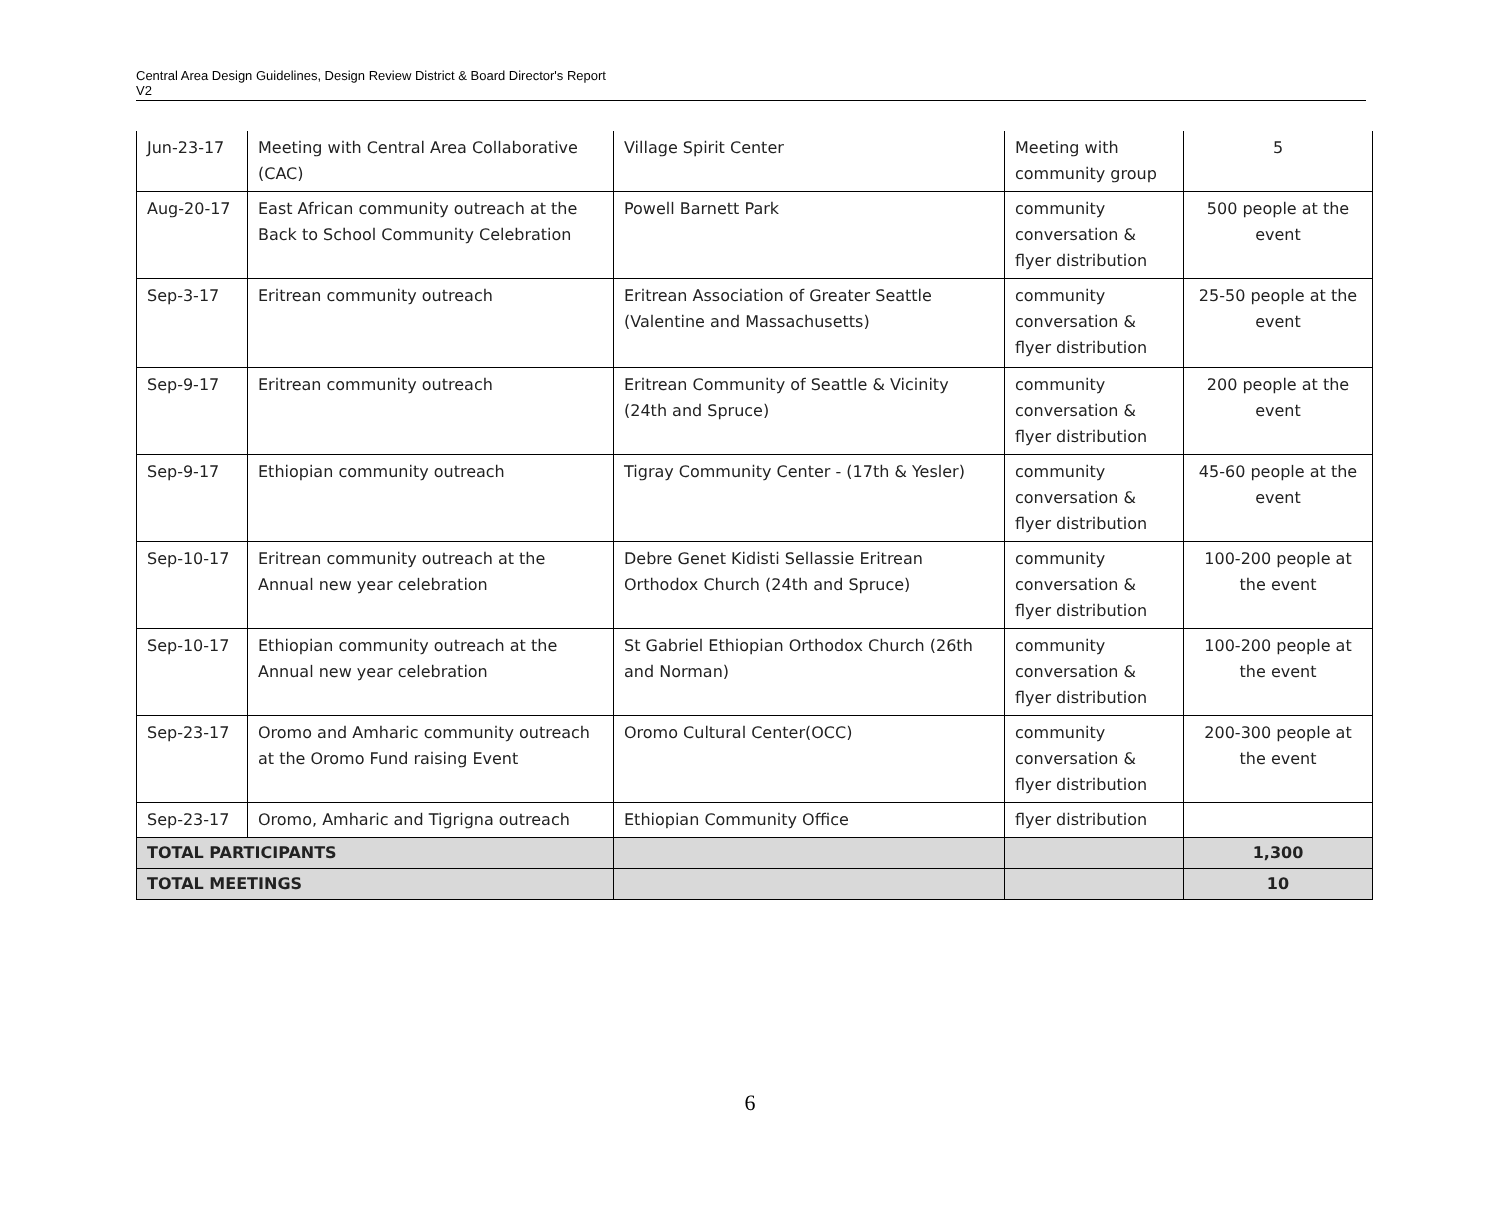Central Area Design Guidelines, Design Review District & Board Director's Report
V2
| Jun-23-17 | Meeting with Central Area Collaborative (CAC) | Village Spirit Center | Meeting with community group | 5 |
| Aug-20-17 | East African community outreach at the Back to School Community Celebration | Powell Barnett Park | community conversation & flyer distribution | 500 people at the event |
| Sep-3-17 | Eritrean community outreach | Eritrean Association of Greater Seattle (Valentine and Massachusetts) | community conversation & flyer distribution | 25-50 people at the event |
| Sep-9-17 | Eritrean community outreach | Eritrean Community of Seattle & Vicinity (24th and Spruce) | community conversation & flyer distribution | 200 people at the event |
| Sep-9-17 | Ethiopian community outreach | Tigray Community Center - (17th & Yesler) | community conversation & flyer distribution | 45-60 people at the event |
| Sep-10-17 | Eritrean community outreach at the Annual new year celebration | Debre Genet Kidisti Sellassie Eritrean Orthodox Church (24th and Spruce) | community conversation & flyer distribution | 100-200 people at the event |
| Sep-10-17 | Ethiopian community outreach at the Annual new year celebration | St Gabriel Ethiopian Orthodox Church (26th and Norman) | community conversation & flyer distribution | 100-200 people at the event |
| Sep-23-17 | Oromo and Amharic community outreach at the Oromo Fund raising Event | Oromo Cultural Center(OCC) | community conversation & flyer distribution | 200-300 people at the event |
| Sep-23-17 | Oromo, Amharic and Tigrigna outreach | Ethiopian Community Office | flyer distribution | |
| TOTAL PARTICIPANTS | | | | 1,300 |
| TOTAL MEETINGS | | | | 10 |
6